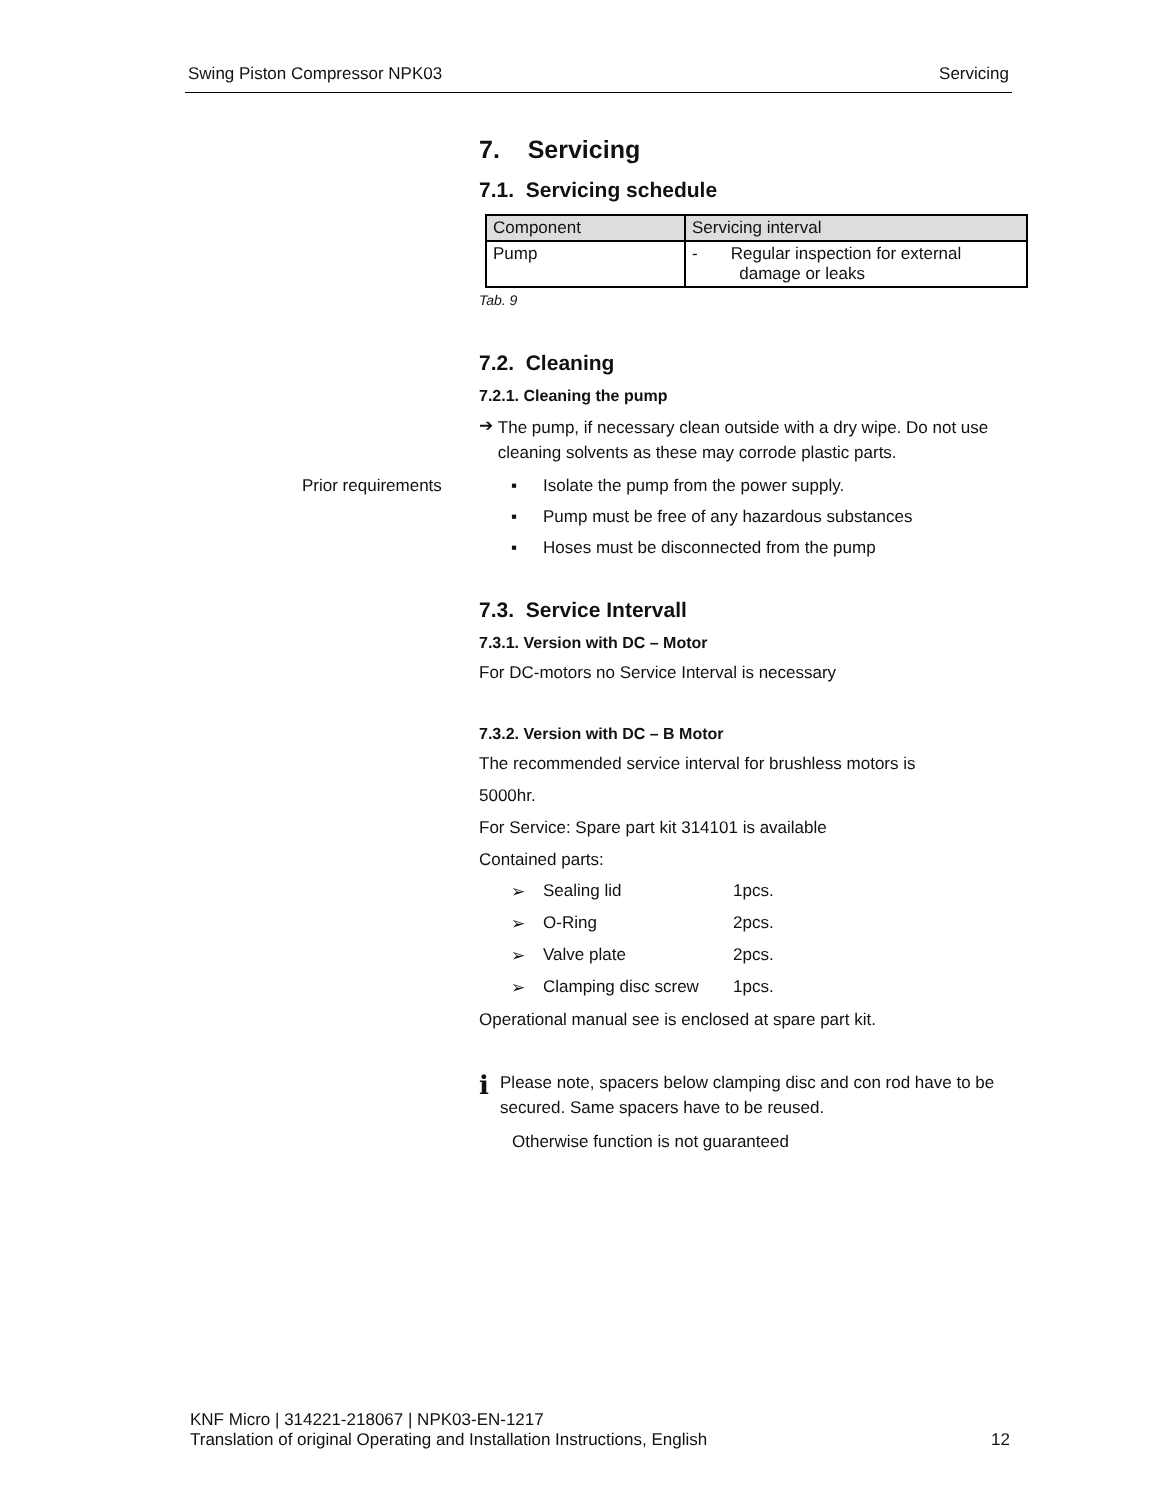Swing Piston Compressor NPK03 Servicing
7. Servicing
7.1. Servicing schedule
| Component | Servicing interval |
| --- | --- |
| Pump | - Regular inspection for external damage or leaks |
Tab. 9
7.2. Cleaning
7.2.1. Cleaning the pump
➔ The pump, if necessary clean outside with a dry wipe. Do not use cleaning solvents as these may corrode plastic parts.
Prior requirements ▪ Isolate the pump from the power supply.
▪ Pump must be free of any hazardous substances
▪ Hoses must be disconnected from the pump
7.3. Service Intervall
7.3.1. Version with DC – Motor
For DC-motors no Service Interval is necessary
7.3.2. Version with DC – B Motor
The recommended service interval for brushless motors is
5000hr.
For Service: Spare part kit 314101 is available
Contained parts:
➢ Sealing lid 1pcs.
➢ O-Ring 2pcs.
➢ Valve plate 2pcs.
➢ Clamping disc screw 1pcs.
Operational manual see is enclosed at spare part kit.
i Please note, spacers below clamping disc and con rod have to be secured. Same spacers have to be reused.
Otherwise function is not guaranteed
KNF Micro | 314221-218067 | NPK03-EN-1217
Translation of original Operating and Installation Instructions, English 12